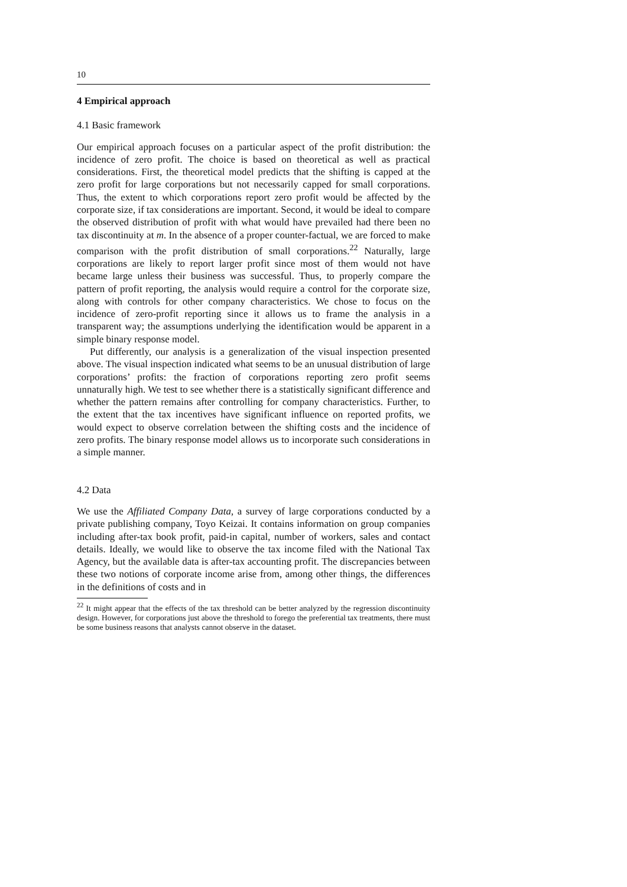10
4 Empirical approach
4.1 Basic framework
Our empirical approach focuses on a particular aspect of the profit distribution: the incidence of zero profit. The choice is based on theoretical as well as practical considerations. First, the theoretical model predicts that the shifting is capped at the zero profit for large corporations but not necessarily capped for small corporations. Thus, the extent to which corporations report zero profit would be affected by the corporate size, if tax considerations are important. Second, it would be ideal to compare the observed distribution of profit with what would have prevailed had there been no tax discontinuity at m. In the absence of a proper counter-factual, we are forced to make comparison with the profit distribution of small corporations.<sup>22</sup> Naturally, large corporations are likely to report larger profit since most of them would not have became large unless their business was successful. Thus, to properly compare the pattern of profit reporting, the analysis would require a control for the corporate size, along with controls for other company characteristics. We chose to focus on the incidence of zero-profit reporting since it allows us to frame the analysis in a transparent way; the assumptions underlying the identification would be apparent in a simple binary response model.
Put differently, our analysis is a generalization of the visual inspection presented above. The visual inspection indicated what seems to be an unusual distribution of large corporations’ profits: the fraction of corporations reporting zero profit seems unnaturally high. We test to see whether there is a statistically significant difference and whether the pattern remains after controlling for company characteristics. Further, to the extent that the tax incentives have significant influence on reported profits, we would expect to observe correlation between the shifting costs and the incidence of zero profits. The binary response model allows us to incorporate such considerations in a simple manner.
4.2 Data
We use the Affiliated Company Data, a survey of large corporations conducted by a private publishing company, Toyo Keizai. It contains information on group companies including after-tax book profit, paid-in capital, number of workers, sales and contact details. Ideally, we would like to observe the tax income filed with the National Tax Agency, but the available data is after-tax accounting profit. The discrepancies between these two notions of corporate income arise from, among other things, the differences in the definitions of costs and in
<sup>22</sup> It might appear that the effects of the tax threshold can be better analyzed by the regression discontinuity design. However, for corporations just above the threshold to forego the preferential tax treatments, there must be some business reasons that analysts cannot observe in the dataset.